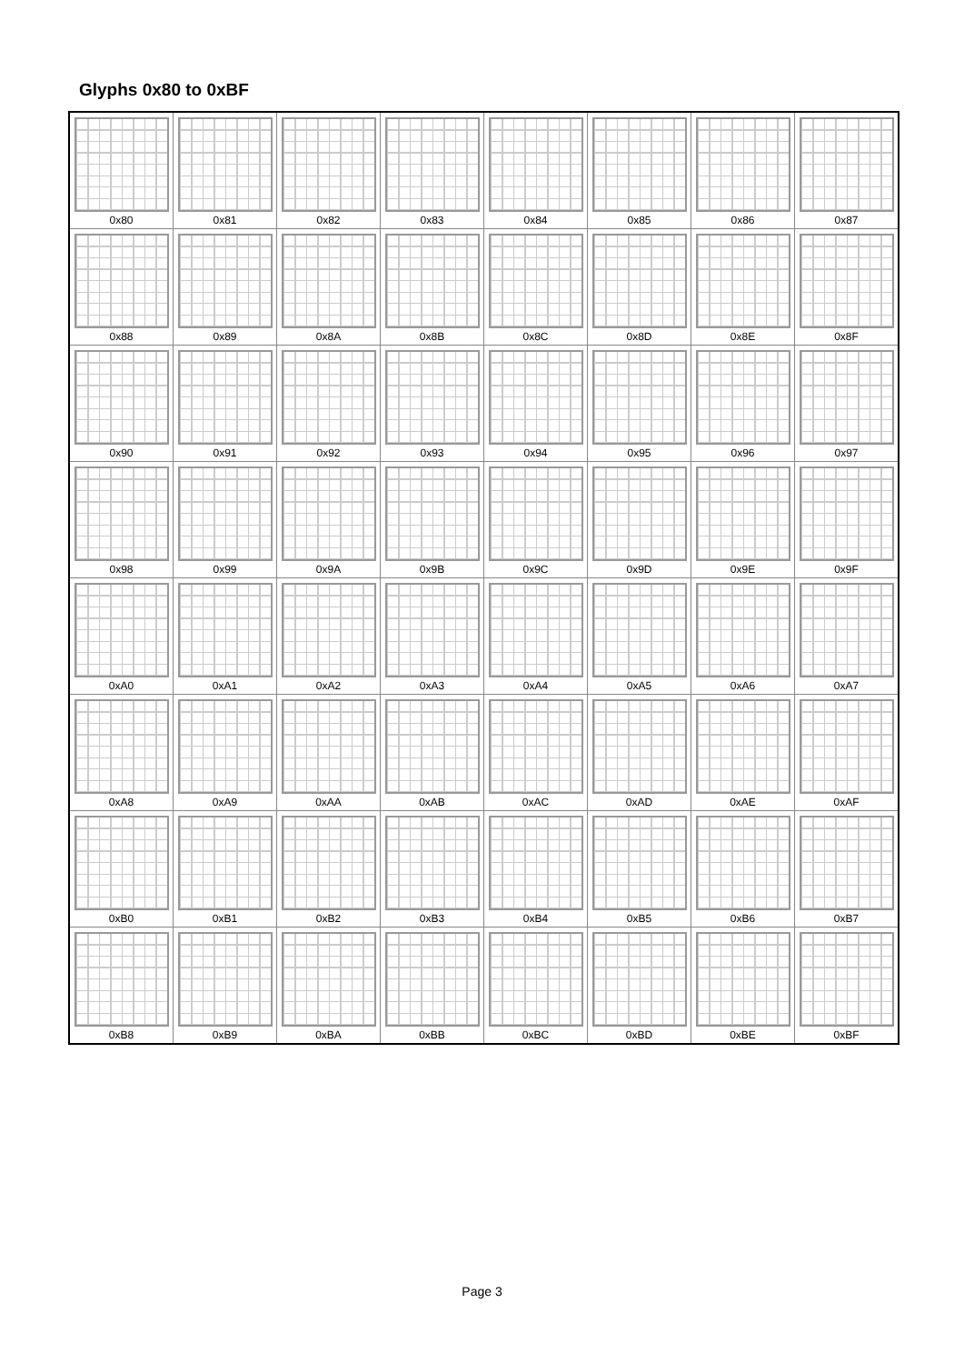Glyphs 0x80 to 0xBF
| 0x80 | 0x81 | 0x82 | 0x83 | 0x84 | 0x85 | 0x86 | 0x87 |
| 0x88 | 0x89 | 0x8A | 0x8B | 0x8C | 0x8D | 0x8E | 0x8F |
| 0x90 | 0x91 | 0x92 | 0x93 | 0x94 | 0x95 | 0x96 | 0x97 |
| 0x98 | 0x99 | 0x9A | 0x9B | 0x9C | 0x9D | 0x9E | 0x9F |
| 0xA0 | 0xA1 | 0xA2 | 0xA3 | 0xA4 | 0xA5 | 0xA6 | 0xA7 |
| 0xA8 | 0xA9 | 0xAA | 0xAB | 0xAC | 0xAD | 0xAE | 0xAF |
| 0xB0 | 0xB1 | 0xB2 | 0xB3 | 0xB4 | 0xB5 | 0xB6 | 0xB7 |
| 0xB8 | 0xB9 | 0xBA | 0xBB | 0xBC | 0xBD | 0xBE | 0xBF |
Page 3